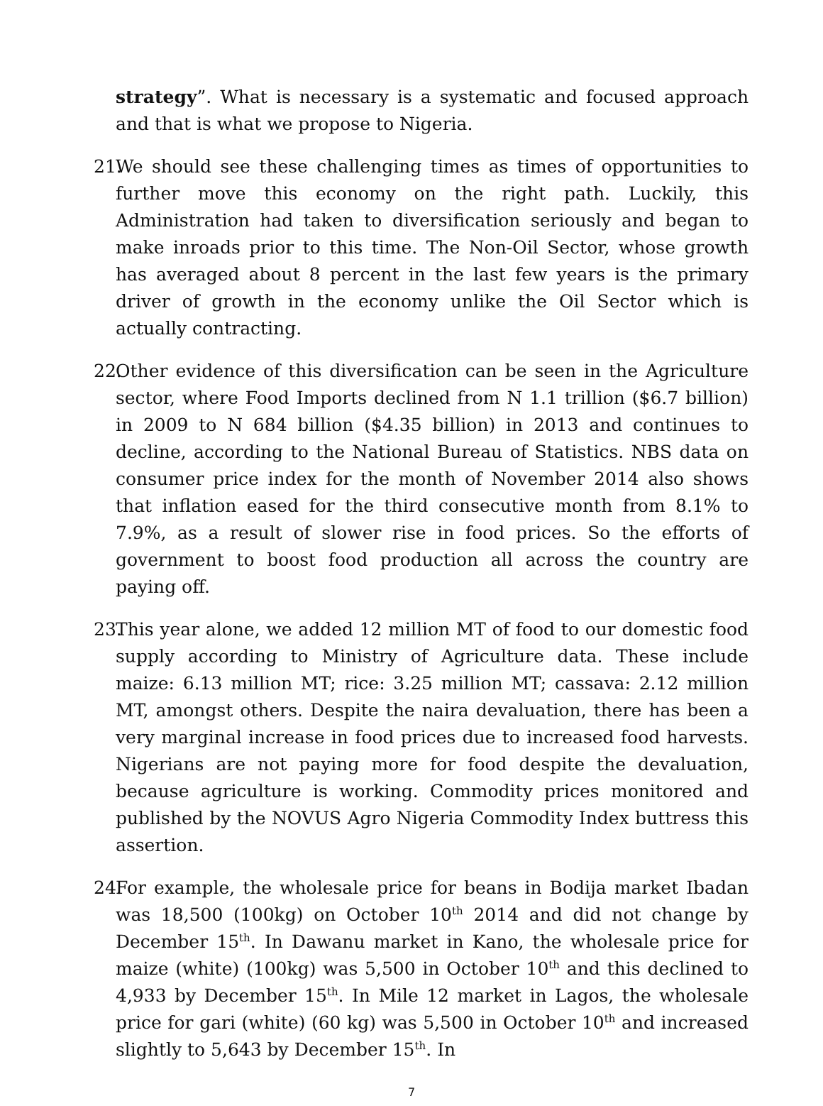strategy”. What is necessary is a systematic and focused approach and that is what we propose to Nigeria.
21. We should see these challenging times as times of opportunities to further move this economy on the right path. Luckily, this Administration had taken to diversification seriously and began to make inroads prior to this time. The Non-Oil Sector, whose growth has averaged about 8 percent in the last few years is the primary driver of growth in the economy unlike the Oil Sector which is actually contracting.
22. Other evidence of this diversification can be seen in the Agriculture sector, where Food Imports declined from N 1.1 trillion ($6.7 billion) in 2009 to N 684 billion ($4.35 billion) in 2013 and continues to decline, according to the National Bureau of Statistics. NBS data on consumer price index for the month of November 2014 also shows that inflation eased for the third consecutive month from 8.1% to 7.9%, as a result of slower rise in food prices. So the efforts of government to boost food production all across the country are paying off.
23. This year alone, we added 12 million MT of food to our domestic food supply according to Ministry of Agriculture data. These include maize: 6.13 million MT; rice: 3.25 million MT; cassava: 2.12 million MT, amongst others. Despite the naira devaluation, there has been a very marginal increase in food prices due to increased food harvests. Nigerians are not paying more for food despite the devaluation, because agriculture is working. Commodity prices monitored and published by the NOVUS Agro Nigeria Commodity Index buttress this assertion.
24. For example, the wholesale price for beans in Bodija market Ibadan was 18,500 (100kg) on October 10<sup>th</sup> 2014 and did not change by December 15<sup>th</sup>. In Dawanu market in Kano, the wholesale price for maize (white) (100kg) was 5,500 in October 10<sup>th</sup> and this declined to 4,933 by December 15<sup>th</sup>. In Mile 12 market in Lagos, the wholesale price for gari (white) (60 kg) was 5,500 in October 10<sup>th</sup> and increased slightly to 5,643 by December 15<sup>th</sup>. In
7